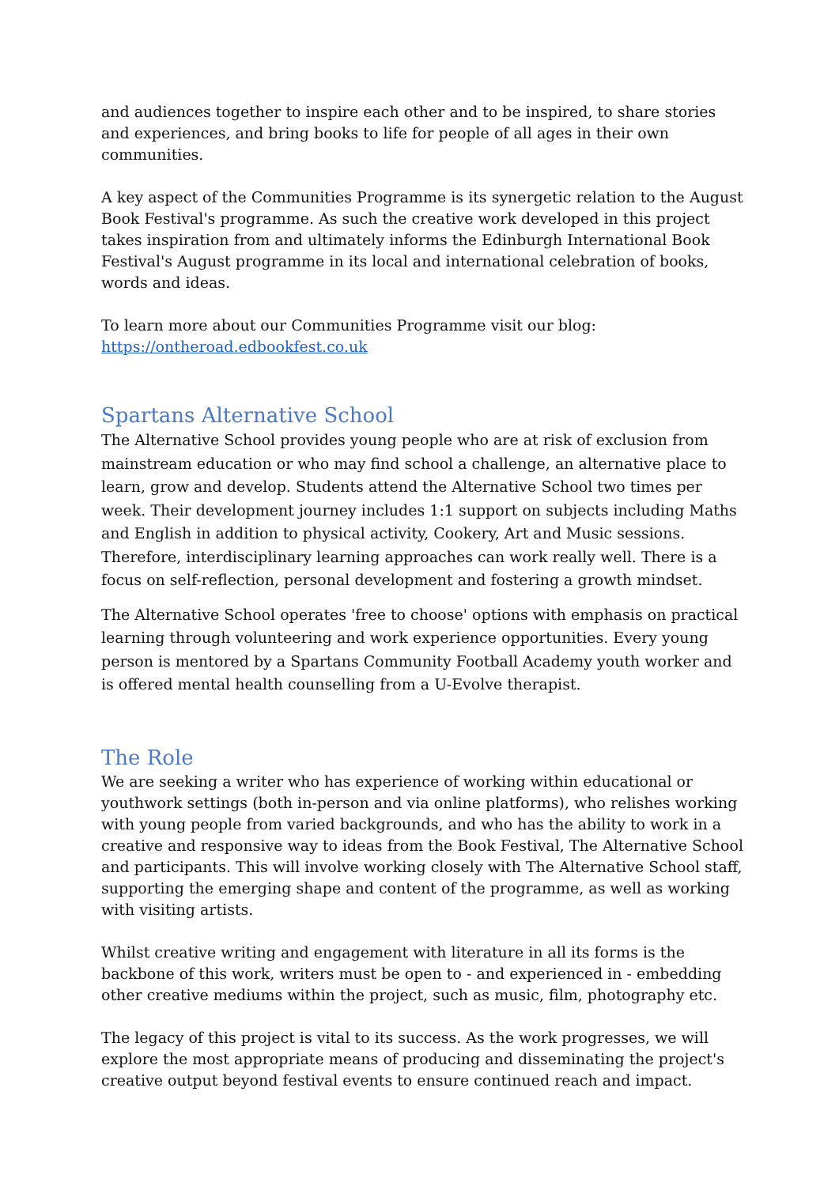and audiences together to inspire each other and to be inspired, to share stories and experiences, and bring books to life for people of all ages in their own communities.
A key aspect of the Communities Programme is its synergetic relation to the August Book Festival's programme. As such the creative work developed in this project takes inspiration from and ultimately informs the Edinburgh International Book Festival's August programme in its local and international celebration of books, words and ideas.
To learn more about our Communities Programme visit our blog:
https://ontheroad.edbookfest.co.uk
Spartans Alternative School
The Alternative School provides young people who are at risk of exclusion from mainstream education or who may find school a challenge, an alternative place to learn, grow and develop. Students attend the Alternative School two times per week. Their development journey includes 1:1 support on subjects including Maths and English in addition to physical activity, Cookery, Art and Music sessions. Therefore, interdisciplinary learning approaches can work really well. There is a focus on self-reflection, personal development and fostering a growth mindset.
The Alternative School operates 'free to choose' options with emphasis on practical learning through volunteering and work experience opportunities. Every young person is mentored by a Spartans Community Football Academy youth worker and is offered mental health counselling from a U-Evolve therapist.
The Role
We are seeking a writer who has experience of working within educational or youthwork settings (both in-person and via online platforms), who relishes working with young people from varied backgrounds, and who has the ability to work in a creative and responsive way to ideas from the Book Festival, The Alternative School and participants. This will involve working closely with The Alternative School staff, supporting the emerging shape and content of the programme, as well as working with visiting artists.
Whilst creative writing and engagement with literature in all its forms is the backbone of this work, writers must be open to - and experienced in - embedding other creative mediums within the project, such as music, film, photography etc.
The legacy of this project is vital to its success. As the work progresses, we will explore the most appropriate means of producing and disseminating the project's creative output beyond festival events to ensure continued reach and impact.